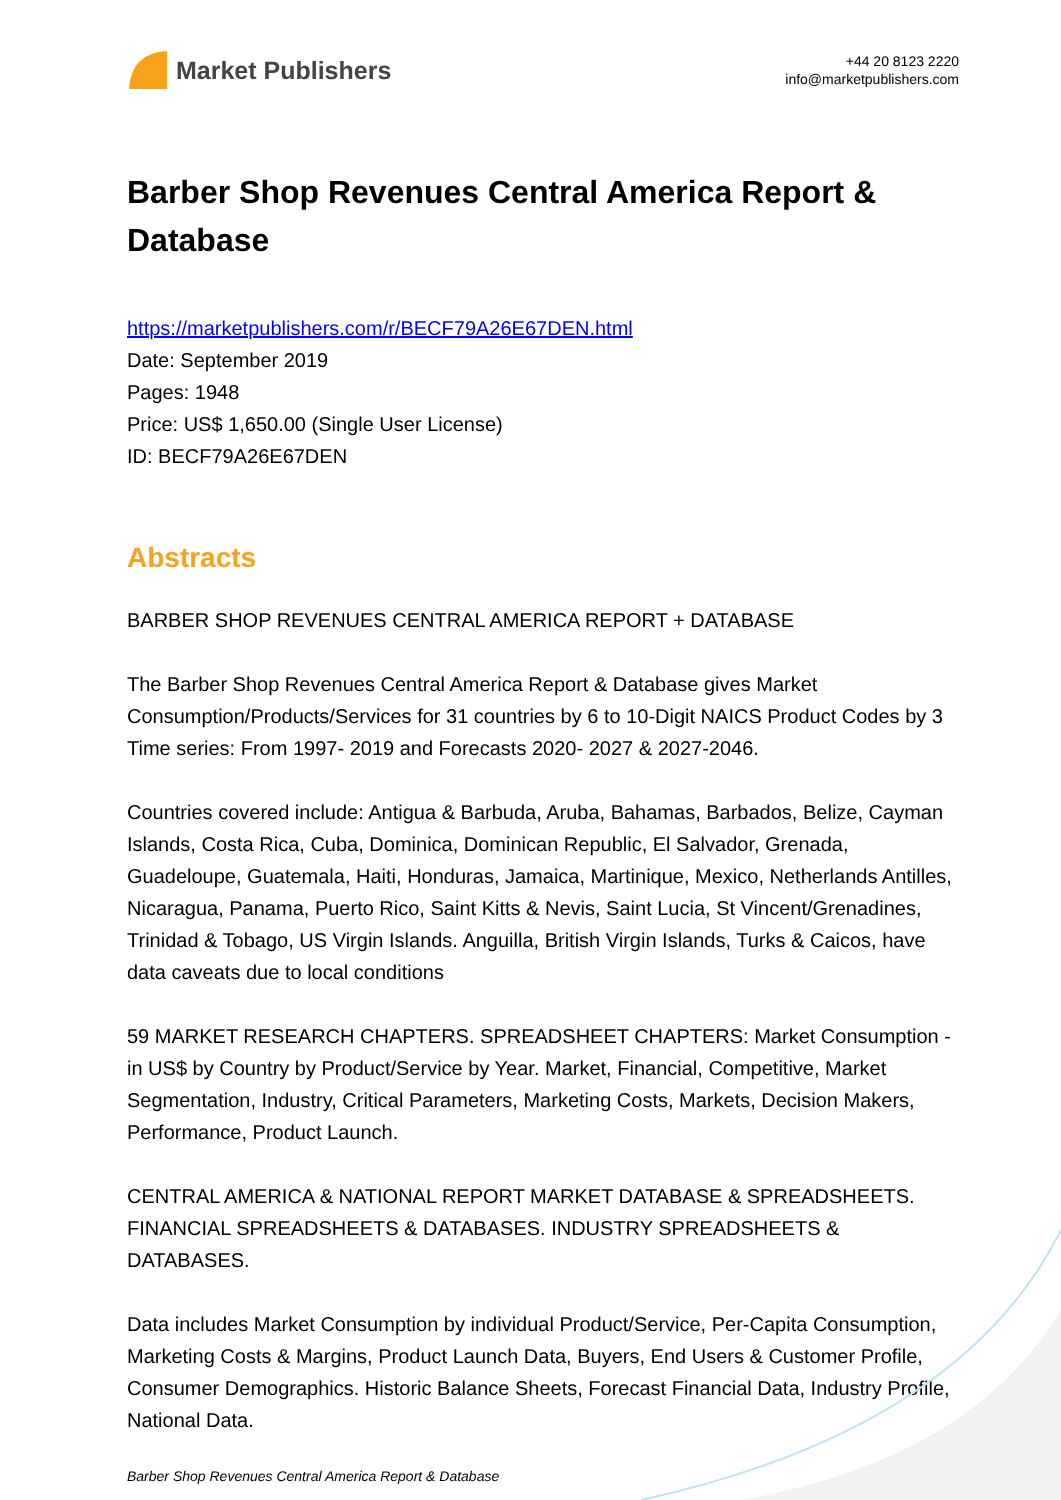Market Publishers
+44 20 8123 2220
info@marketpublishers.com
Barber Shop Revenues Central America Report & Database
https://marketpublishers.com/r/BECF79A26E67DEN.html
Date: September 2019
Pages: 1948
Price: US$ 1,650.00 (Single User License)
ID: BECF79A26E67DEN
Abstracts
BARBER SHOP REVENUES CENTRAL AMERICA REPORT + DATABASE
The Barber Shop Revenues Central America Report & Database gives Market Consumption/Products/Services for 31 countries by 6 to 10-Digit NAICS Product Codes by 3 Time series: From 1997- 2019 and Forecasts 2020- 2027 & 2027-2046.
Countries covered include: Antigua & Barbuda, Aruba, Bahamas, Barbados, Belize, Cayman Islands, Costa Rica, Cuba, Dominica, Dominican Republic, El Salvador, Grenada, Guadeloupe, Guatemala, Haiti, Honduras, Jamaica, Martinique, Mexico, Netherlands Antilles, Nicaragua, Panama, Puerto Rico, Saint Kitts & Nevis, Saint Lucia, St Vincent/Grenadines, Trinidad & Tobago, US Virgin Islands. Anguilla, British Virgin Islands, Turks & Caicos, have data caveats due to local conditions
59 MARKET RESEARCH CHAPTERS. SPREADSHEET CHAPTERS: Market Consumption - in US$ by Country by Product/Service by Year. Market, Financial, Competitive, Market Segmentation, Industry, Critical Parameters, Marketing Costs, Markets, Decision Makers, Performance, Product Launch.
CENTRAL AMERICA & NATIONAL REPORT MARKET DATABASE & SPREADSHEETS. FINANCIAL SPREADSHEETS & DATABASES. INDUSTRY SPREADSHEETS & DATABASES.
Data includes Market Consumption by individual Product/Service, Per-Capita Consumption, Marketing Costs & Margins, Product Launch Data, Buyers, End Users & Customer Profile, Consumer Demographics. Historic Balance Sheets, Forecast Financial Data, Industry Profile, National Data.
Barber Shop Revenues Central America Report & Database